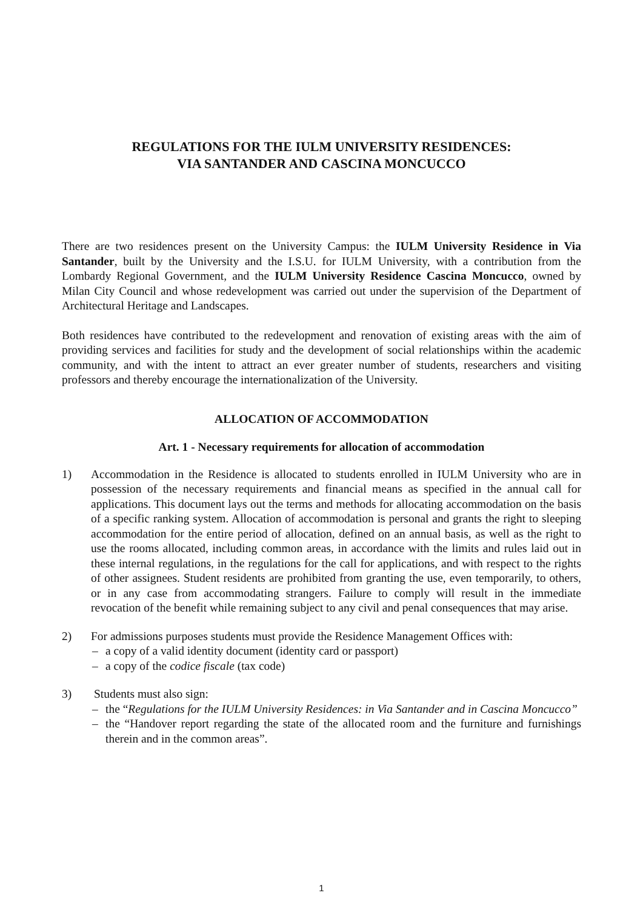REGULATIONS FOR THE IULM UNIVERSITY RESIDENCES:
VIA SANTANDER AND CASCINA MONCUCCO
There are two residences present on the University Campus: the IULM University Residence in Via Santander, built by the University and the I.S.U. for IULM University, with a contribution from the Lombardy Regional Government, and the IULM University Residence Cascina Moncucco, owned by Milan City Council and whose redevelopment was carried out under the supervision of the Department of Architectural Heritage and Landscapes.
Both residences have contributed to the redevelopment and renovation of existing areas with the aim of providing services and facilities for study and the development of social relationships within the academic community, and with the intent to attract an ever greater number of students, researchers and visiting professors and thereby encourage the internationalization of the University.
ALLOCATION OF ACCOMMODATION
Art. 1 - Necessary requirements for allocation of accommodation
1) Accommodation in the Residence is allocated to students enrolled in IULM University who are in possession of the necessary requirements and financial means as specified in the annual call for applications. This document lays out the terms and methods for allocating accommodation on the basis of a specific ranking system. Allocation of accommodation is personal and grants the right to sleeping accommodation for the entire period of allocation, defined on an annual basis, as well as the right to use the rooms allocated, including common areas, in accordance with the limits and rules laid out in these internal regulations, in the regulations for the call for applications, and with respect to the rights of other assignees. Student residents are prohibited from granting the use, even temporarily, to others, or in any case from accommodating strangers. Failure to comply will result in the immediate revocation of the benefit while remaining subject to any civil and penal consequences that may arise.
2) For admissions purposes students must provide the Residence Management Offices with:
– a copy of a valid identity document (identity card or passport)
– a copy of the codice fiscale (tax code)
3) Students must also sign:
– the “Regulations for the IULM University Residences: in Via Santander and in Cascina Moncucco”
– the “Handover report regarding the state of the allocated room and the furniture and furnishings therein and in the common areas”.
1